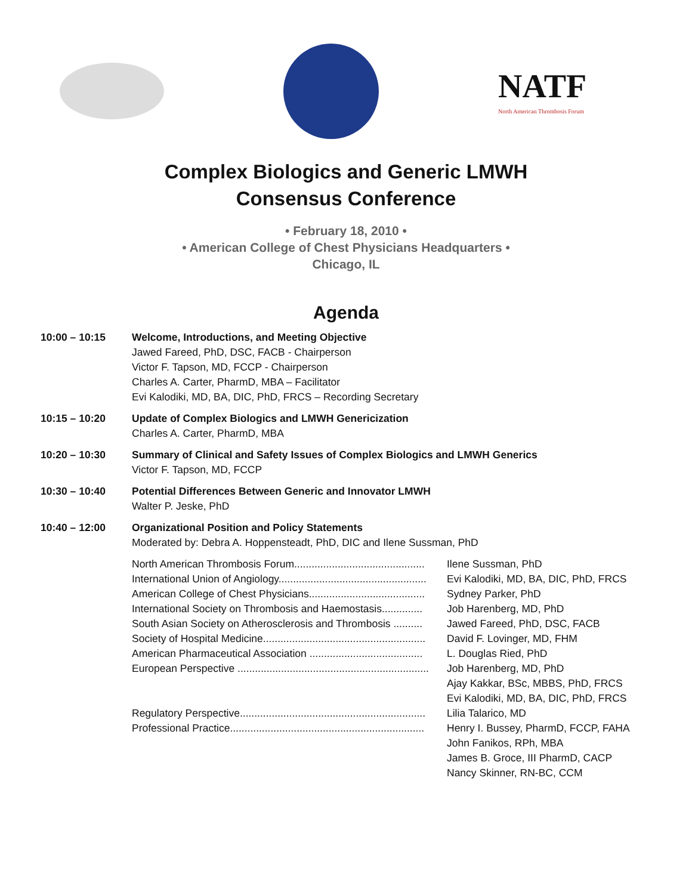NATF
North American Thrombosis Forum
Complex Biologics and Generic LMWH
Consensus Conference
• February 18, 2010 •
• American College of Chest Physicians Headquarters •
Chicago, IL
Agenda
10:00 – 10:15 Welcome, Introductions, and Meeting Objective
Jawed Fareed, PhD, DSC, FACB - Chairperson
Victor F. Tapson, MD, FCCP - Chairperson
Charles A. Carter, PharmD, MBA – Facilitator
Evi Kalodiki, MD, BA, DIC, PhD, FRCS – Recording Secretary
10:15 – 10:20 Update of Complex Biologics and LMWH Genericization
Charles A. Carter, PharmD, MBA
10:20 – 10:30 Summary of Clinical and Safety Issues of Complex Biologics and LMWH Generics
Victor F. Tapson, MD, FCCP
10:30 – 10:40 Potential Differences Between Generic and Innovator LMWH
Walter P. Jeske, PhD
10:40 – 12:00 Organizational Position and Policy Statements
Moderated by: Debra A. Hoppensteadt, PhD, DIC and Ilene Sussman, PhD
North American Thrombosis Forum.............................................
Ilene Sussman, PhD
International Union of Angiology...................................................
Evi Kalodiki, MD, BA, DIC, PhD, FRCS
American College of Chest Physicians........................................
Sydney Parker, PhD
International Society on Thrombosis and Haemostasis..............
Job Harenberg, MD, PhD
South Asian Society on Atherosclerosis and Thrombosis ..........
Jawed Fareed, PhD, DSC, FACB
Society of Hospital Medicine........................................................
David F. Lovinger, MD, FHM
American Pharmaceutical Association .......................................
L. Douglas Ried, PhD
European Perspective ..................................................................
Job Harenberg, MD, PhD
Ajay Kakkar, BSc, MBBS, PhD, FRCS
Evi Kalodiki, MD, BA, DIC, PhD, FRCS
Regulatory Perspective................................................................
Lilia Talarico, MD
Professional Practice...................................................................
Henry I. Bussey, PharmD, FCCP, FAHA
John Fanikos, RPh, MBA
James B. Groce, III PharmD, CACP
Nancy Skinner, RN-BC, CCM